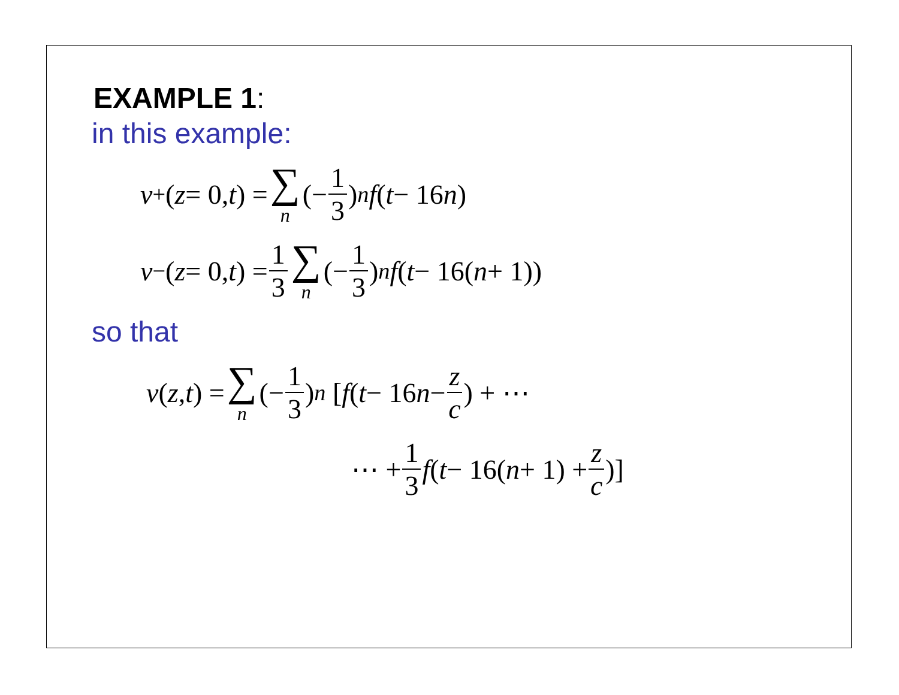EXAMPLE 1:
in this example:
v<sup>+</sup>(z = 0, t) = ∑ n (− 1 3)<sup>n</sup> f (t − 16 n)
v<sup>−</sup>(z = 0, t) = 1 3 ∑ n (− 1 3)<sup>n</sup> f (t − 16(n + 1))
so that
v (z, t) = ∑ n (− 1 3)<sup>n</sup> [f (t − 16 n − z c) + ⋯
⋯ + 1 3 f (t − 16(n + 1) + z c)]